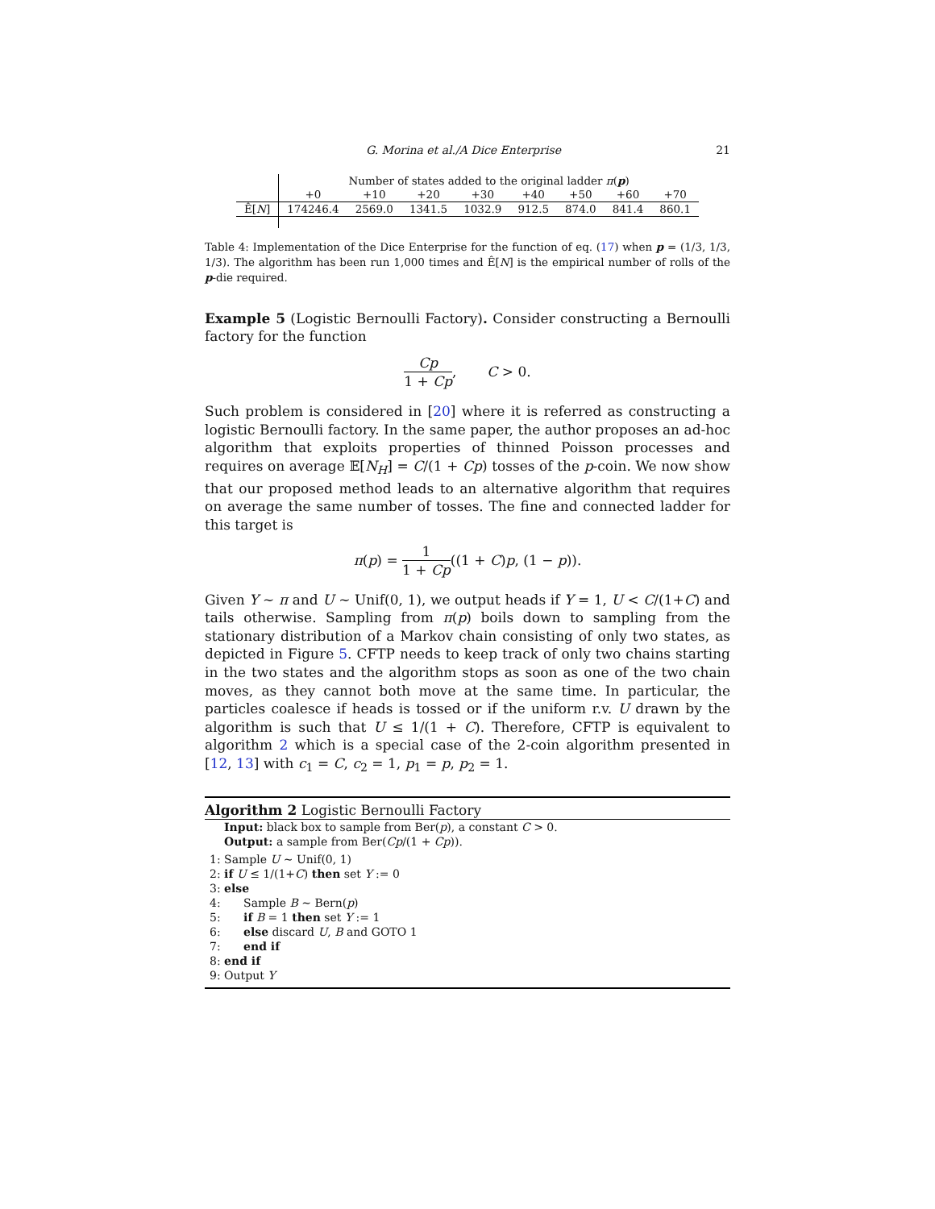G. Morina et al./A Dice Enterprise 21
| | Number of states added to the original ladder π ( p ) | | | | | | | |
| | +0 | +10 | +20 | +30 | +40 | +50 | +60 | +70 |
| Ê[ N ] | 174246.4 | 2569.0 | 1341.5 | 1032.9 | 912.5 | 874.0 | 841.4 | 860.1 |
Table 4: Implementation of the Dice Enterprise for the function of eq. (17) when p = (1/3, 1/3, 1/3). The algorithm has been run 1,000 times and Ê[N] is the empirical number of rolls of the p-die required.
Example 5 (Logistic Bernoulli Factory). Consider constructing a Bernoulli factory for the function
Cp 1 + Cp, C > 0.
Such problem is considered in [20] where it is referred as constructing a logistic Bernoulli factory. In the same paper, the author proposes an ad-hoc algorithm that exploits properties of thinned Poisson processes and requires on average 𝔼[N<sub>H</sub>] = C/(1 + Cp) tosses of the p-coin. We now show that our proposed method leads to an alternative algorithm that requires on average the same number of tosses. The fine and connected ladder for this target is
π(p) = 1 1 + Cp((1 + C)p, (1 − p)).
Given Y ∼ π and U ∼ Unif(0, 1), we output heads if Y = 1, U < C/(1+C) and tails otherwise. Sampling from π(p) boils down to sampling from the stationary distribution of a Markov chain consisting of only two states, as depicted in Figure 5. CFTP needs to keep track of only two chains starting in the two states and the algorithm stops as soon as one of the two chain moves, as they cannot both move at the same time. In particular, the particles coalesce if heads is tossed or if the uniform r.v. U drawn by the algorithm is such that U ≤ 1/(1 + C). Therefore, CFTP is equivalent to algorithm 2 which is a special case of the 2-coin algorithm presented in [12, 13] with c<sub>1</sub> = C, c<sub>2</sub> = 1, p<sub>1</sub> = p, p<sub>2</sub> = 1.
Algorithm 2 Logistic Bernoulli Factory
Input: black box to sample from Ber(p), a constant C > 0.
Output: a sample from Ber(Cp/(1 + Cp)).
1: Sample U ∼ Unif(0, 1)
2: if U ≤ 1/(1+C) then set Y := 0
3: else
4: Sample B ∼ Bern(p)
5: if B = 1 then set Y := 1
6: else discard U, B and GOTO 1
7: end if
8: end if
9: Output Y